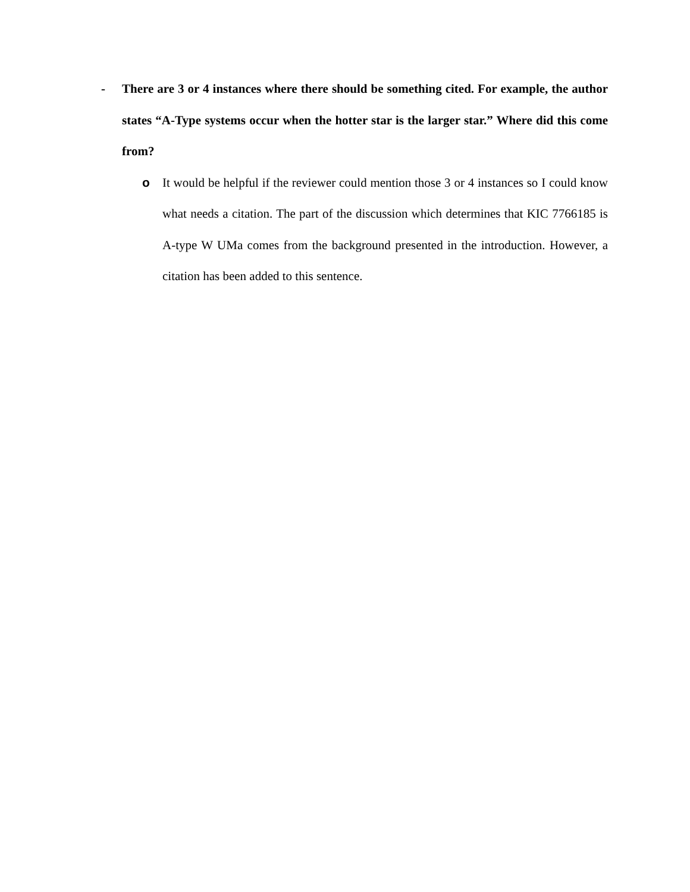- There are 3 or 4 instances where there should be something cited. For example, the author states “A-Type systems occur when the hotter star is the larger star.” Where did this come from?
o It would be helpful if the reviewer could mention those 3 or 4 instances so I could know what needs a citation. The part of the discussion which determines that KIC 7766185 is A-type W UMa comes from the background presented in the introduction. However, a citation has been added to this sentence.